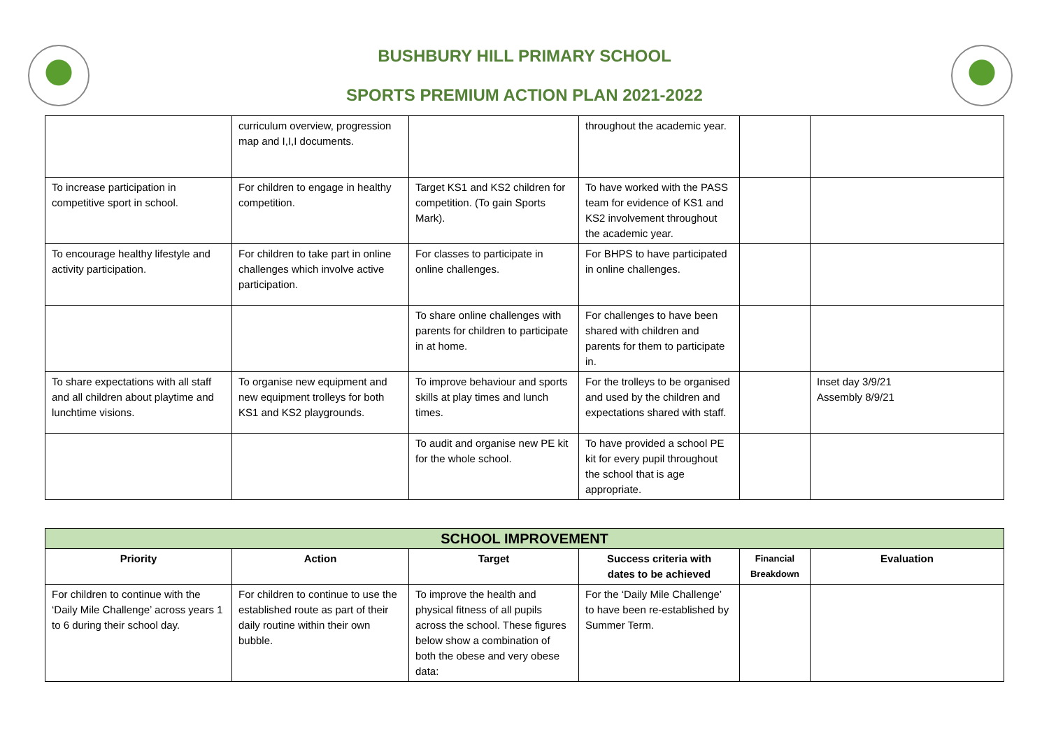BUSHBURY HILL PRIMARY SCHOOL
SPORTS PREMIUM ACTION PLAN 2021-2022
| | curriculum overview, progression map and I,I,I documents. | | throughout the academic year. | | |
| To increase participation in competitive sport in school. | For children to engage in healthy competition. | Target KS1 and KS2 children for competition. (To gain Sports Mark). | To have worked with the PASS team for evidence of KS1 and KS2 involvement throughout the academic year. | | |
| To encourage healthy lifestyle and activity participation. | For children to take part in online challenges which involve active participation. | For classes to participate in online challenges. | For BHPS to have participated in online challenges. | | |
| | | To share online challenges with parents for children to participate in at home. | For challenges to have been shared with children and parents for them to participate in. | | |
| To share expectations with all staff and all children about playtime and lunchtime visions. | To organise new equipment and new equipment trolleys for both KS1 and KS2 playgrounds. | To improve behaviour and sports skills at play times and lunch times. | For the trolleys to be organised and used by the children and expectations shared with staff. | | Inset day 3/9/21 Assembly 8/9/21 |
| | | To audit and organise new PE kit for the whole school. | To have provided a school PE kit for every pupil throughout the school that is age appropriate. | | |
| SCHOOL IMPROVEMENT | | | | | |
| --- | --- | --- | --- | --- | --- |
| Priority | Action | Target | Success criteria with dates to be achieved | Financial Breakdown | Evaluation |
| For children to continue with the ‘Daily Mile Challenge’ across years 1 to 6 during their school day. | For children to continue to use the established route as part of their daily routine within their own bubble. | To improve the health and physical fitness of all pupils across the school. These figures below show a combination of both the obese and very obese data: | For the ‘Daily Mile Challenge’ to have been re-established by Summer Term. | | |